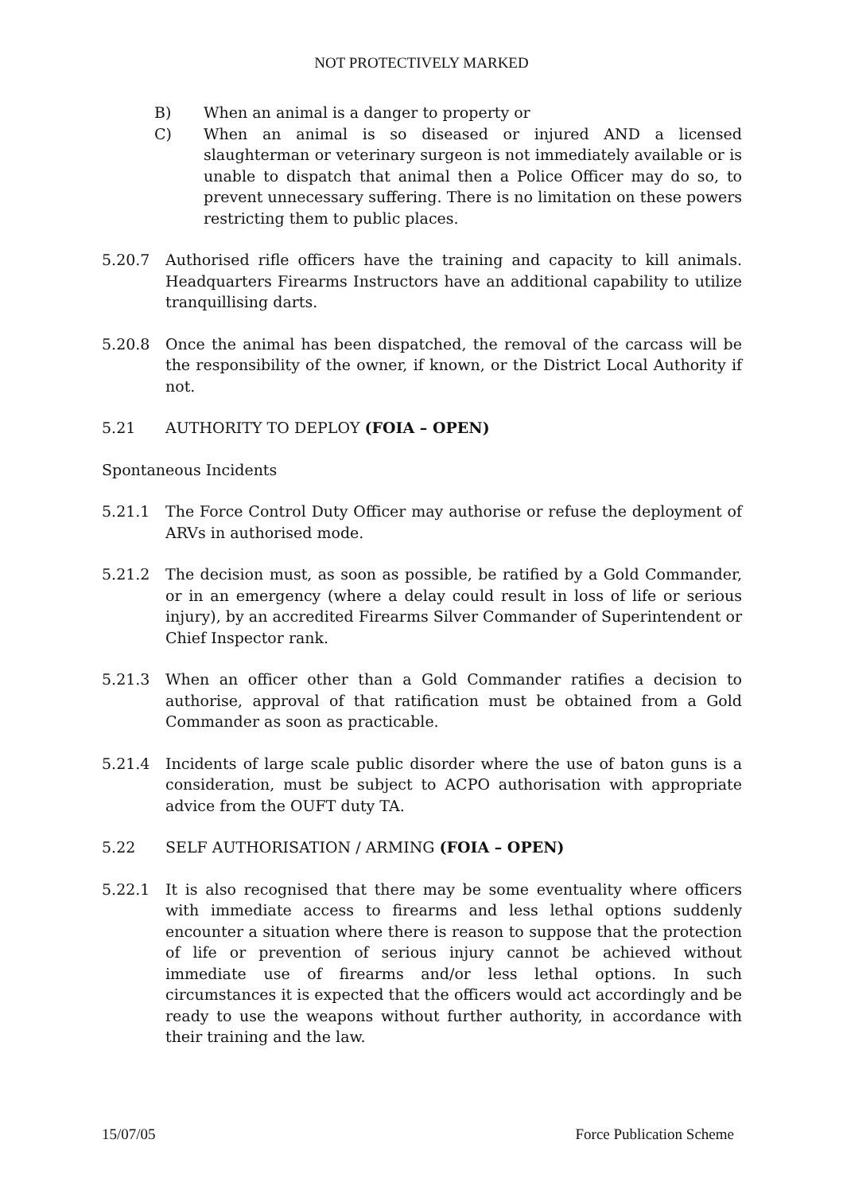NOT PROTECTIVELY MARKED
B) When an animal is a danger to property or
C) When an animal is so diseased or injured AND a licensed slaughterman or veterinary surgeon is not immediately available or is unable to dispatch that animal then a Police Officer may do so, to prevent unnecessary suffering. There is no limitation on these powers restricting them to public places.
5.20.7 Authorised rifle officers have the training and capacity to kill animals. Headquarters Firearms Instructors have an additional capability to utilize tranquillising darts.
5.20.8 Once the animal has been dispatched, the removal of the carcass will be the responsibility of the owner, if known, or the District Local Authority if not.
5.21 AUTHORITY TO DEPLOY (FOIA – OPEN)
Spontaneous Incidents
5.21.1 The Force Control Duty Officer may authorise or refuse the deployment of ARVs in authorised mode.
5.21.2 The decision must, as soon as possible, be ratified by a Gold Commander, or in an emergency (where a delay could result in loss of life or serious injury), by an accredited Firearms Silver Commander of Superintendent or Chief Inspector rank.
5.21.3 When an officer other than a Gold Commander ratifies a decision to authorise, approval of that ratification must be obtained from a Gold Commander as soon as practicable.
5.21.4 Incidents of large scale public disorder where the use of baton guns is a consideration, must be subject to ACPO authorisation with appropriate advice from the OUFT duty TA.
5.22 SELF AUTHORISATION / ARMING (FOIA – OPEN)
5.22.1 It is also recognised that there may be some eventuality where officers with immediate access to firearms and less lethal options suddenly encounter a situation where there is reason to suppose that the protection of life or prevention of serious injury cannot be achieved without immediate use of firearms and/or less lethal options. In such circumstances it is expected that the officers would act accordingly and be ready to use the weapons without further authority, in accordance with their training and the law.
15/07/05 Force Publication Scheme